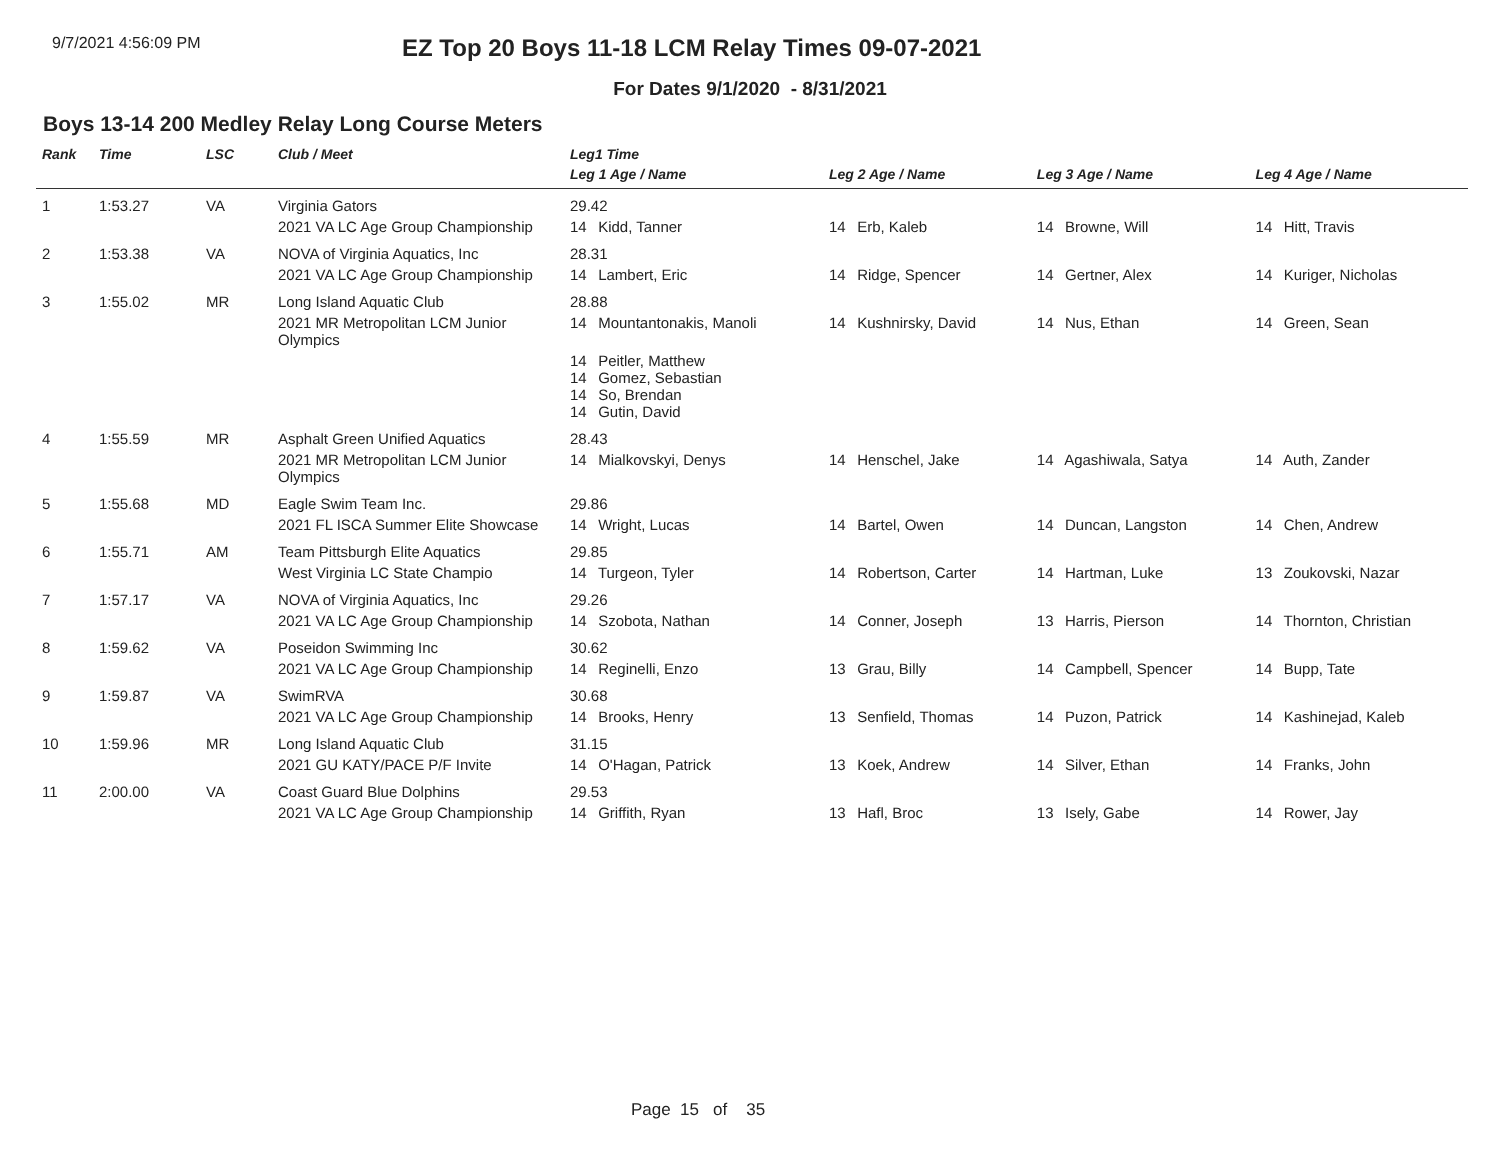9/7/2021 4:56:09 PM
EZ Top 20 Boys 11-18 LCM Relay Times 09-07-2021
For Dates 9/1/2020 - 8/31/2021
Boys 13-14 200 Medley Relay Long Course Meters
| Rank | Time | LSC | Club / Meet | Leg1 Time | | | |
| --- | --- | --- | --- | --- | --- | --- | --- |
| | | | | Leg 1 Age / Name | Leg 2 Age / Name | Leg 3 Age / Name | Leg 4 Age / Name |
| 1 | 1:53.27 | VA | Virginia Gators | 29.42 | | | |
| | | | 2021 VA LC Age Group Championship | 14 Kidd, Tanner | 14 Erb, Kaleb | 14 Browne, Will | 14 Hitt, Travis |
| 2 | 1:53.38 | VA | NOVA of Virginia Aquatics, Inc | 28.31 | | | |
| | | | 2021 VA LC Age Group Championship | 14 Lambert, Eric | 14 Ridge, Spencer | 14 Gertner, Alex | 14 Kuriger, Nicholas |
| 3 | 1:55.02 | MR | Long Island Aquatic Club | 28.88 | | | |
| | | | 2021 MR Metropolitan LCM Junior Olympics | 14 Mountantonakis, Manoli | 14 Kushnirsky, David | 14 Nus, Ethan | 14 Green, Sean |
| | | | | 14 Peitler, Matthew 14 Gomez, Sebastian 14 So, Brendan 14 Gutin, David | | | |
| 4 | 1:55.59 | MR | Asphalt Green Unified Aquatics | 28.43 | | | |
| | | | 2021 MR Metropolitan LCM Junior Olympics | 14 Mialkovskyi, Denys | 14 Henschel, Jake | 14 Agashiwala, Satya | 14 Auth, Zander |
| 5 | 1:55.68 | MD | Eagle Swim Team Inc. | 29.86 | | | |
| | | | 2021 FL ISCA Summer Elite Showcase | 14 Wright, Lucas | 14 Bartel, Owen | 14 Duncan, Langston | 14 Chen, Andrew |
| 6 | 1:55.71 | AM | Team Pittsburgh Elite Aquatics | 29.85 | | | |
| | | | West Virginia LC State Champio | 14 Turgeon, Tyler | 14 Robertson, Carter | 14 Hartman, Luke | 13 Zoukovski, Nazar |
| 7 | 1:57.17 | VA | NOVA of Virginia Aquatics, Inc | 29.26 | | | |
| | | | 2021 VA LC Age Group Championship | 14 Szobota, Nathan | 14 Conner, Joseph | 13 Harris, Pierson | 14 Thornton, Christian |
| 8 | 1:59.62 | VA | Poseidon Swimming Inc | 30.62 | | | |
| | | | 2021 VA LC Age Group Championship | 14 Reginelli, Enzo | 13 Grau, Billy | 14 Campbell, Spencer | 14 Bupp, Tate |
| 9 | 1:59.87 | VA | SwimRVA | 30.68 | | | |
| | | | 2021 VA LC Age Group Championship | 14 Brooks, Henry | 13 Senfield, Thomas | 14 Puzon, Patrick | 14 Kashinejad, Kaleb |
| 10 | 1:59.96 | MR | Long Island Aquatic Club | 31.15 | | | |
| | | | 2021 GU KATY/PACE P/F Invite | 14 O'Hagan, Patrick | 13 Koek, Andrew | 14 Silver, Ethan | 14 Franks, John |
| 11 | 2:00.00 | VA | Coast Guard Blue Dolphins | 29.53 | | | |
| | | | 2021 VA LC Age Group Championship | 14 Griffith, Ryan | 13 Hafl, Broc | 13 Isely, Gabe | 14 Rower, Jay |
Page 15 of 35